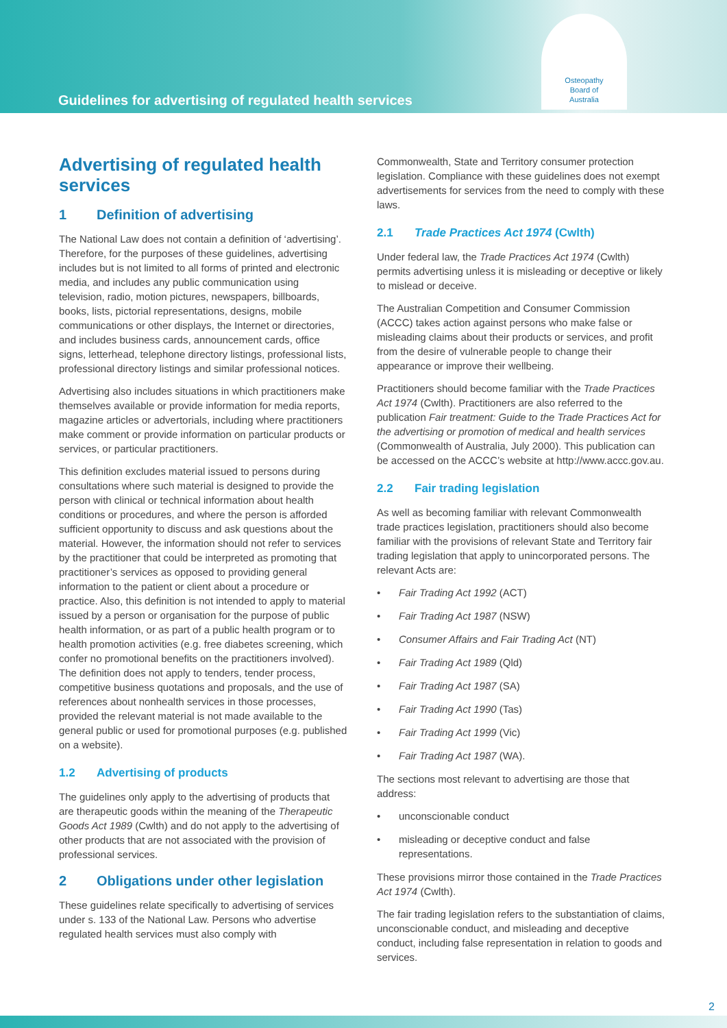Guidelines for advertising of regulated health services
Osteopathy
Board of
Australia
Advertising of regulated health services
1 Definition of advertising
The National Law does not contain a definition of ‘advertising’. Therefore, for the purposes of these guidelines, advertising includes but is not limited to all forms of printed and electronic media, and includes any public communication using television, radio, motion pictures, newspapers, billboards, books, lists, pictorial representations, designs, mobile communications or other displays, the Internet or directories, and includes business cards, announcement cards, office signs, letterhead, telephone directory listings, professional lists, professional directory listings and similar professional notices.
Advertising also includes situations in which practitioners make themselves available or provide information for media reports, magazine articles or advertorials, including where practitioners make comment or provide information on particular products or services, or particular practitioners.
This definition excludes material issued to persons during consultations where such material is designed to provide the person with clinical or technical information about health conditions or procedures, and where the person is afforded sufficient opportunity to discuss and ask questions about the material. However, the information should not refer to services by the practitioner that could be interpreted as promoting that practitioner’s services as opposed to providing general information to the patient or client about a procedure or practice. Also, this definition is not intended to apply to material issued by a person or organisation for the purpose of public health information, or as part of a public health program or to health promotion activities (e.g. free diabetes screening, which confer no promotional benefits on the practitioners involved). The definition does not apply to tenders, tender process, competitive business quotations and proposals, and the use of references about nonhealth services in those processes, provided the relevant material is not made available to the general public or used for promotional purposes (e.g. published on a website).
1.2 Advertising of products
The guidelines only apply to the advertising of products that are therapeutic goods within the meaning of the Therapeutic Goods Act 1989 (Cwlth) and do not apply to the advertising of other products that are not associated with the provision of professional services.
2 Obligations under other legislation
These guidelines relate specifically to advertising of services under s. 133 of the National Law. Persons who advertise regulated health services must also comply with
Commonwealth, State and Territory consumer protection legislation. Compliance with these guidelines does not exempt advertisements for services from the need to comply with these laws.
2.1 Trade Practices Act 1974 (Cwlth)
Under federal law, the Trade Practices Act 1974 (Cwlth) permits advertising unless it is misleading or deceptive or likely to mislead or deceive.
The Australian Competition and Consumer Commission (ACCC) takes action against persons who make false or misleading claims about their products or services, and profit from the desire of vulnerable people to change their appearance or improve their wellbeing.
Practitioners should become familiar with the Trade Practices Act 1974 (Cwlth). Practitioners are also referred to the publication Fair treatment: Guide to the Trade Practices Act for the advertising or promotion of medical and health services (Commonwealth of Australia, July 2000). This publication can be accessed on the ACCC’s website at http://www.accc.gov.au.
2.2 Fair trading legislation
As well as becoming familiar with relevant Commonwealth trade practices legislation, practitioners should also become familiar with the provisions of relevant State and Territory fair trading legislation that apply to unincorporated persons. The relevant Acts are:
• Fair Trading Act 1992 (ACT)
• Fair Trading Act 1987 (NSW)
• Consumer Affairs and Fair Trading Act (NT)
• Fair Trading Act 1989 (Qld)
• Fair Trading Act 1987 (SA)
• Fair Trading Act 1990 (Tas)
• Fair Trading Act 1999 (Vic)
• Fair Trading Act 1987 (WA).
The sections most relevant to advertising are those that address:
• unconscionable conduct
• misleading or deceptive conduct and false representations.
These provisions mirror those contained in the Trade Practices Act 1974 (Cwlth).
The fair trading legislation refers to the substantiation of claims, unconscionable conduct, and misleading and deceptive conduct, including false representation in relation to goods and services.
2